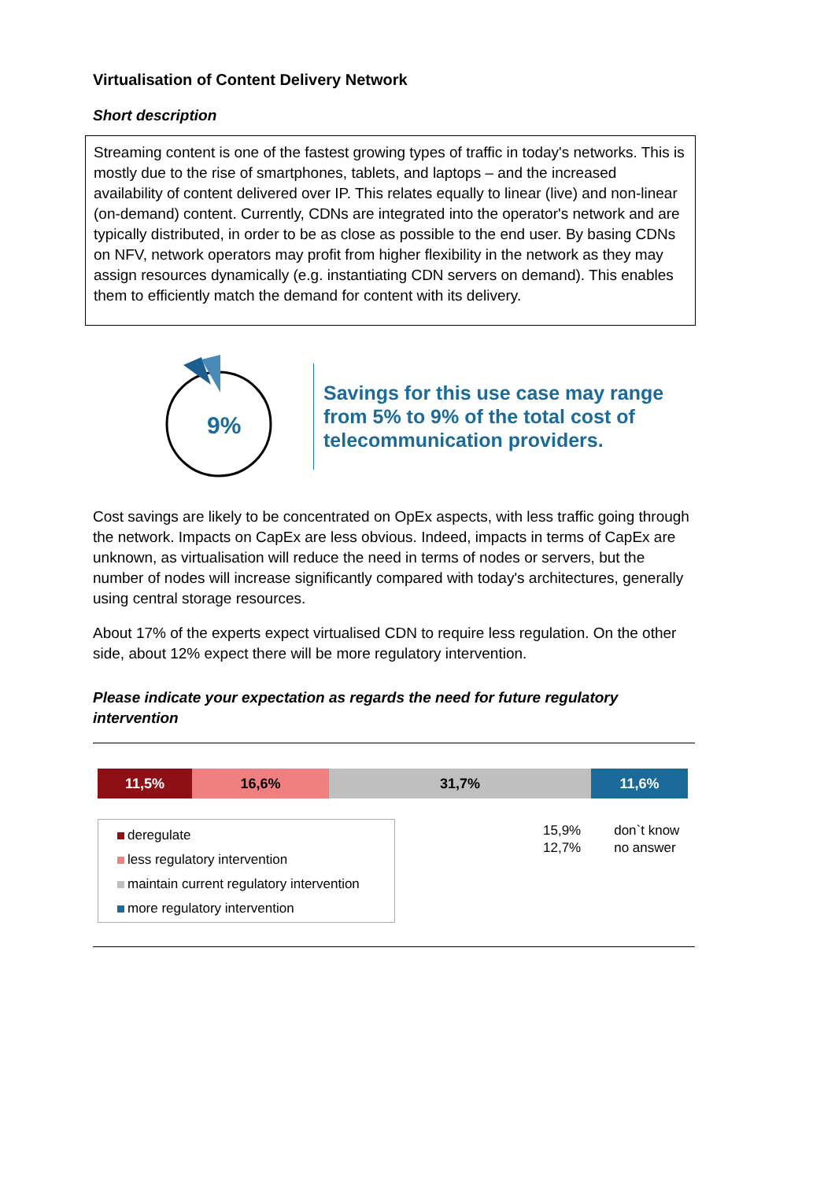Virtualisation of Content Delivery Network
Short description
Streaming content is one of the fastest growing types of traffic in today's networks. This is mostly due to the rise of smartphones, tablets, and laptops – and the increased availability of content delivered over IP. This relates equally to linear (live) and non-linear (on-demand) content. Currently, CDNs are integrated into the operator's network and are typically distributed, in order to be as close as possible to the end user. By basing CDNs on NFV, network operators may profit from higher flexibility in the network as they may assign resources dynamically (e.g. instantiating CDN servers on demand). This enables them to efficiently match the demand for content with its delivery.
9%
Savings for this use case may range
from 5% to 9% of the total cost of
telecommunication providers.
Cost savings are likely to be concentrated on OpEx aspects, with less traffic going through the network. Impacts on CapEx are less obvious. Indeed, impacts in terms of CapEx are unknown, as virtualisation will reduce the need in terms of nodes or servers, but the number of nodes will increase significantly compared with today's architectures, generally using central storage resources.
About 17% of the experts expect virtualised CDN to require less regulation. On the other side, about 12% expect there will be more regulatory intervention.
Please indicate your expectation as regards the need for future regulatory intervention
11,5% 16,6% 31,7% 11,6%
deregulate
less regulatory intervention
maintain current regulatory intervention
more regulatory intervention
15,9%
12,7%
don`t know
no answer